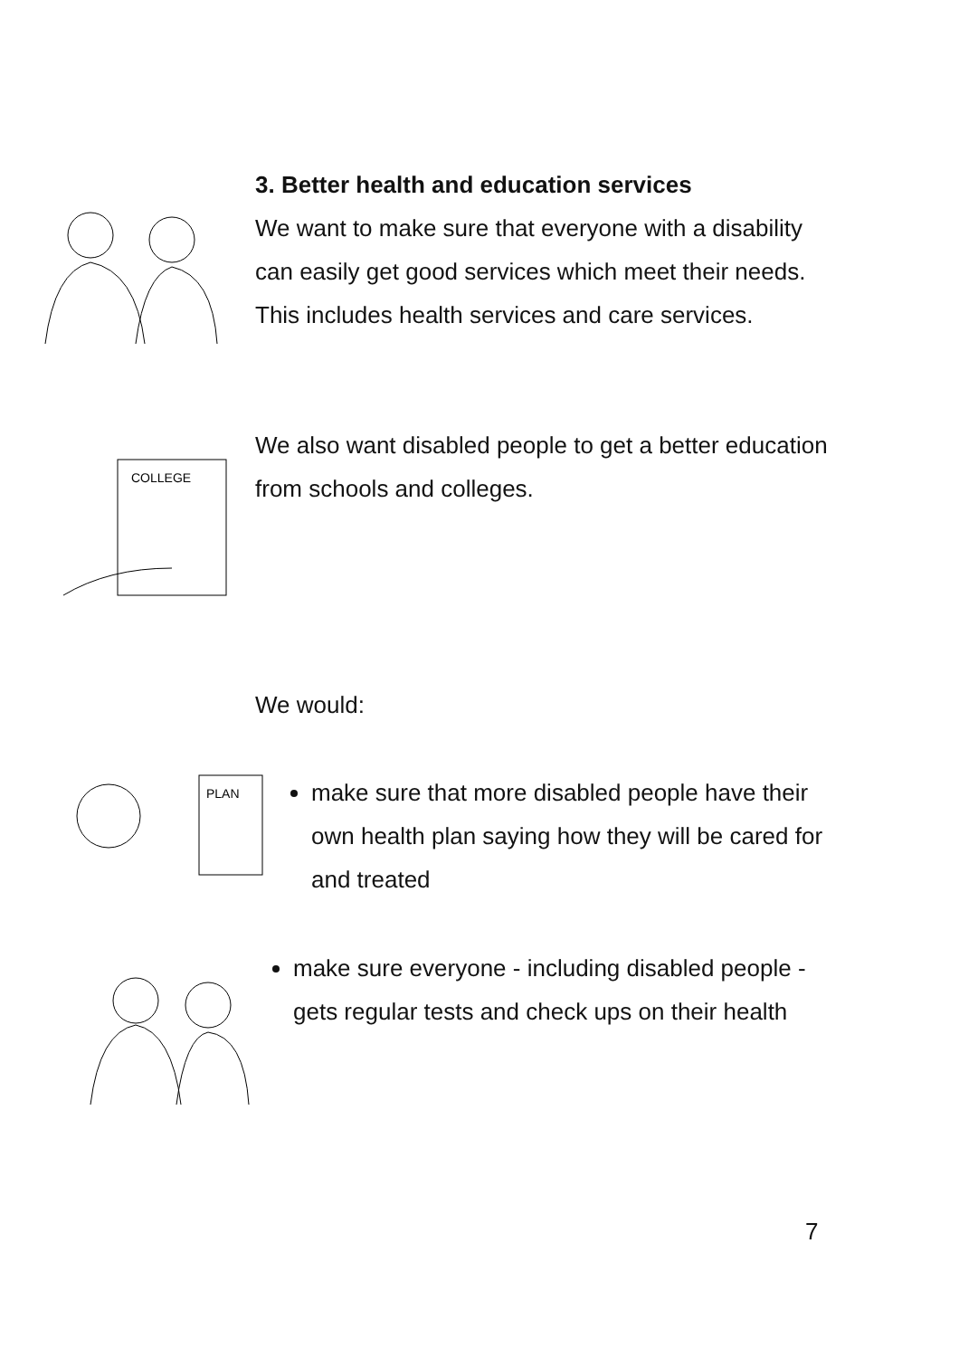3. Better health and education services
We want to make sure that everyone with a disability can easily get good services which meet their needs. This includes health services and care services.
COLLEGE
We also want disabled people to get a better education from schools and colleges.
We would:
PLAN
make sure that more disabled people have their own health plan saying how they will be cared for and treated
make sure everyone - including disabled people - gets regular tests and check ups on their health
7